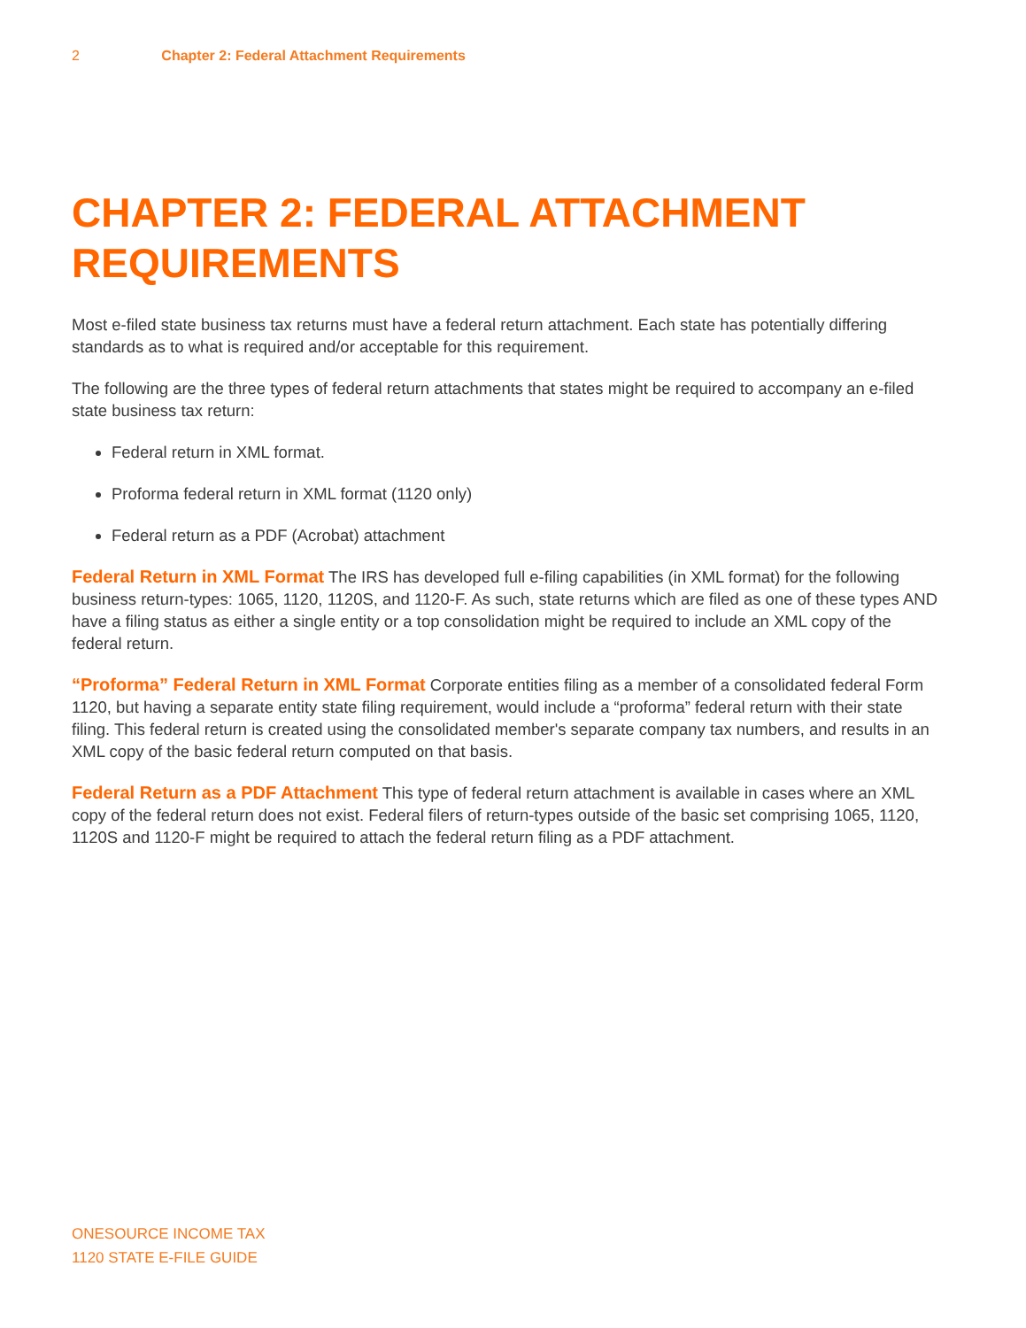2 Chapter 2: Federal Attachment Requirements
CHAPTER 2: FEDERAL ATTACHMENT REQUIREMENTS
Most e-filed state business tax returns must have a federal return attachment. Each state has potentially differing standards as to what is required and/or acceptable for this requirement.
The following are the three types of federal return attachments that states might be required to accompany an e-filed state business tax return:
Federal return in XML format.
Proforma federal return in XML format (1120 only)
Federal return as a PDF (Acrobat) attachment
Federal Return in XML Format The IRS has developed full e-filing capabilities (in XML format) for the following business return-types: 1065, 1120, 1120S, and 1120-F. As such, state returns which are filed as one of these types AND have a filing status as either a single entity or a top consolidation might be required to include an XML copy of the federal return.
“Proforma” Federal Return in XML Format Corporate entities filing as a member of a consolidated federal Form 1120, but having a separate entity state filing requirement, would include a “proforma” federal return with their state filing. This federal return is created using the consolidated member's separate company tax numbers, and results in an XML copy of the basic federal return computed on that basis.
Federal Return as a PDF Attachment This type of federal return attachment is available in cases where an XML copy of the federal return does not exist. Federal filers of return-types outside of the basic set comprising 1065, 1120, 1120S and 1120-F might be required to attach the federal return filing as a PDF attachment.
ONESOURCE INCOME TAX
1120 STATE E-FILE GUIDE